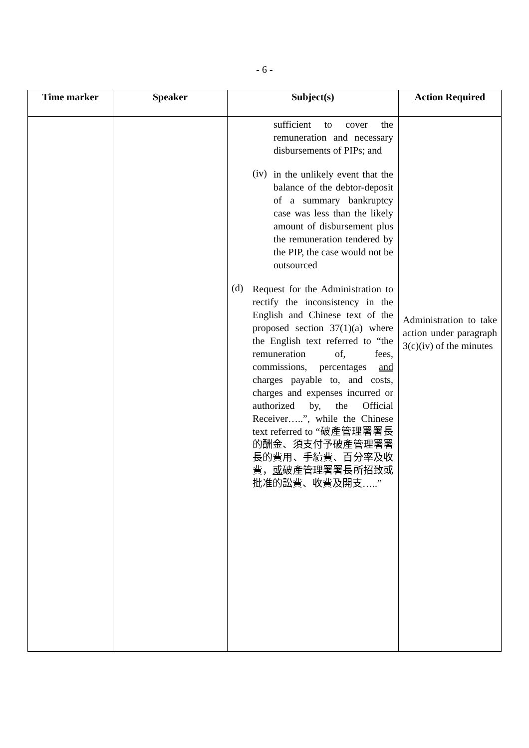- 6 -
| Time marker | Speaker | Subject(s) | Action Required |
| --- | --- | --- | --- |
| | | sufficient to cover the remuneration and necessary disbursements of PIPs; and (iv) in the unlikely event that the balance of the debtor-deposit of a summary bankruptcy case was less than the likely amount of disbursement plus the remuneration tendered by the PIP, the case would not be outsourced (d) Request for the Administration to rectify the inconsistency in the English and Chinese text of the proposed section 37(1)(a) where the English text referred to “the remuneration of, fees, commissions, percentages and charges payable to, and costs, charges and expenses incurred or authorized by, the Official Receiver…..”, while the Chinese text referred to “破產管理署署長的酬金、須支付予破產管理署署長的費用、手續費、百分率及收費， 或 破產管理署署長所招致或批准的訟費、收費及開支…..” | Administration to take action under paragraph 3(c)(iv) of the minutes |